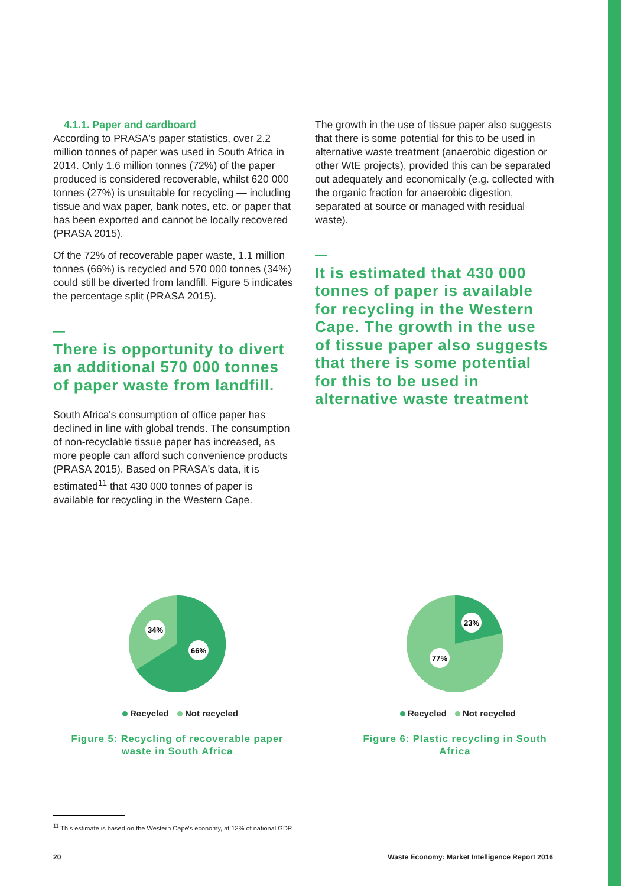4.1.1. Paper and cardboard
According to PRASA's paper statistics, over 2.2 million tonnes of paper was used in South Africa in 2014. Only 1.6 million tonnes (72%) of the paper produced is considered recoverable, whilst 620 000 tonnes (27%) is unsuitable for recycling — including tissue and wax paper, bank notes, etc. or paper that has been exported and cannot be locally recovered (PRASA 2015).
Of the 72% of recoverable paper waste, 1.1 million tonnes (66%) is recycled and 570 000 tonnes (34%) could still be diverted from landfill. Figure 5 indicates the percentage split (PRASA 2015).
—
There is opportunity to divert an additional 570 000 tonnes of paper waste from landfill.
South Africa's consumption of office paper has declined in line with global trends. The consumption of non-recyclable tissue paper has increased, as more people can afford such convenience products (PRASA 2015). Based on PRASA's data, it is estimated<sup>11</sup> that 430 000 tonnes of paper is available for recycling in the Western Cape.
The growth in the use of tissue paper also suggests that there is some potential for this to be used in alternative waste treatment (anaerobic digestion or other WtE projects), provided this can be separated out adequately and economically (e.g. collected with the organic fraction for anaerobic digestion, separated at source or managed with residual waste).
—
It is estimated that 430 000 tonnes of paper is available for recycling in the Western Cape. The growth in the use of tissue paper also suggests that there is some potential for this to be used in alternative waste treatment
34%
66%
Recycled Not recycled
Figure 5: Recycling of recoverable paper waste in South Africa
23%
77%
Recycled Not recycled
Figure 6: Plastic recycling in South Africa
<sup>11</sup> This estimate is based on the Western Cape's economy, at 13% of national GDP.
20 Waste Economy: Market Intelligence Report 2016